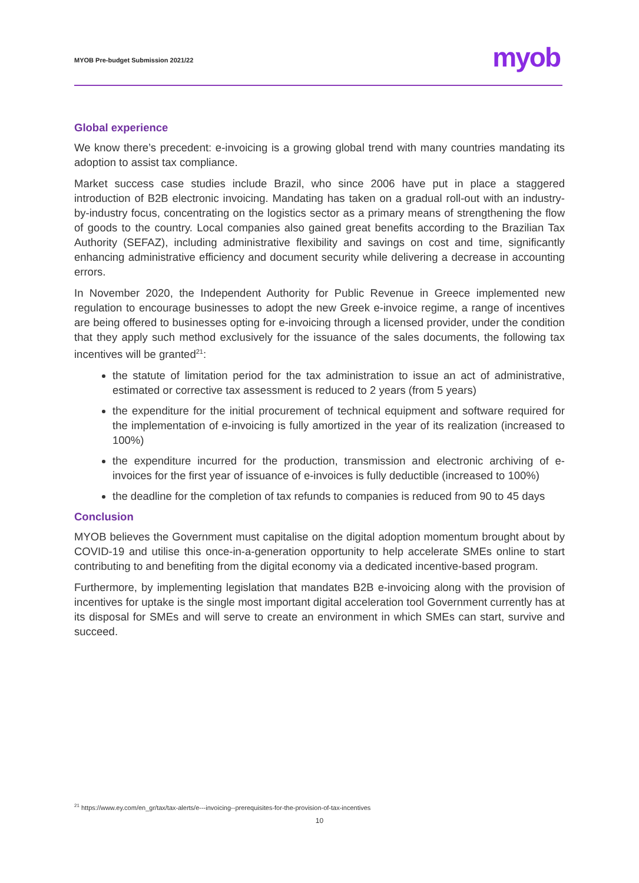MYOB Pre-budget Submission 2021/22
myob
Global experience
We know there’s precedent: e-invoicing is a growing global trend with many countries mandating its adoption to assist tax compliance.
Market success case studies include Brazil, who since 2006 have put in place a staggered introduction of B2B electronic invoicing. Mandating has taken on a gradual roll-out with an industry-by-industry focus, concentrating on the logistics sector as a primary means of strengthening the flow of goods to the country. Local companies also gained great benefits according to the Brazilian Tax Authority (SEFAZ), including administrative flexibility and savings on cost and time, significantly enhancing administrative efficiency and document security while delivering a decrease in accounting errors.
In November 2020, the Independent Authority for Public Revenue in Greece implemented new regulation to encourage businesses to adopt the new Greek e-invoice regime, a range of incentives are being offered to businesses opting for e-invoicing through a licensed provider, under the condition that they apply such method exclusively for the issuance of the sales documents, the following tax incentives will be granted<sup>21</sup>:
the statute of limitation period for the tax administration to issue an act of administrative, estimated or corrective tax assessment is reduced to 2 years (from 5 years)
the expenditure for the initial procurement of technical equipment and software required for the implementation of e-invoicing is fully amortized in the year of its realization (increased to 100%)
the expenditure incurred for the production, transmission and electronic archiving of e-invoices for the first year of issuance of e-invoices is fully deductible (increased to 100%)
the deadline for the completion of tax refunds to companies is reduced from 90 to 45 days
Conclusion
MYOB believes the Government must capitalise on the digital adoption momentum brought about by COVID-19 and utilise this once-in-a-generation opportunity to help accelerate SMEs online to start contributing to and benefiting from the digital economy via a dedicated incentive-based program.
Furthermore, by implementing legislation that mandates B2B e-invoicing along with the provision of incentives for uptake is the single most important digital acceleration tool Government currently has at its disposal for SMEs and will serve to create an environment in which SMEs can start, survive and succeed.
<sup>21</sup> https://www.ey.com/en_gr/tax/tax-alerts/e---invoicing--prerequisites-for-the-provision-of-tax-incentives
10